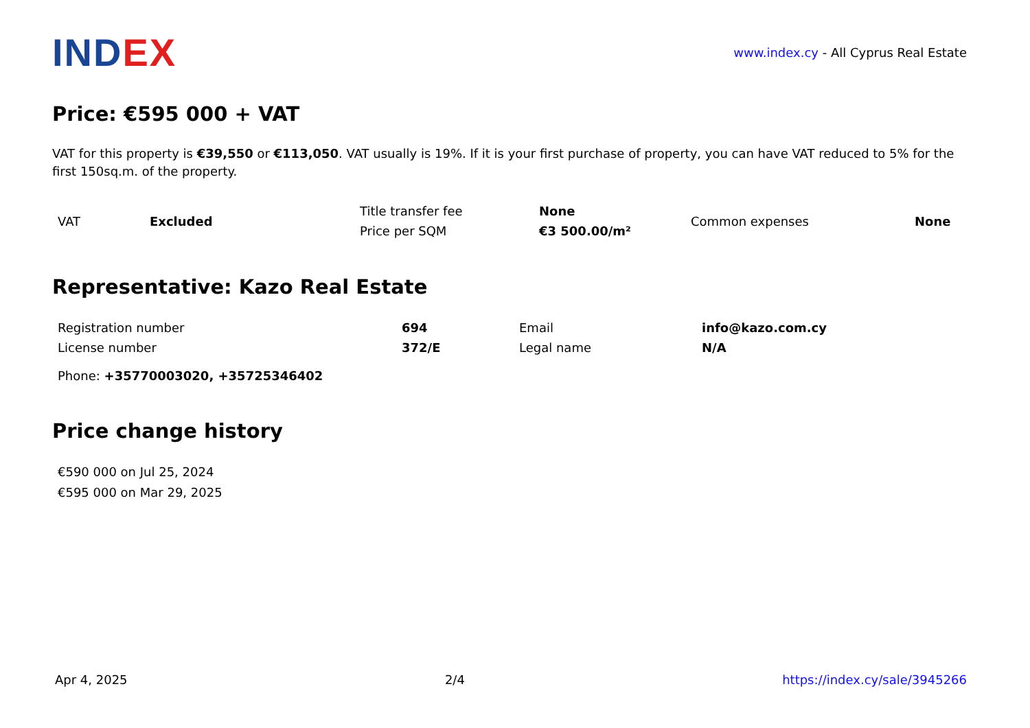INDEX
www.index.cy - All Cyprus Real Estate
Price: €595 000 + VAT
VAT for this property is €39,550 or €113,050. VAT usually is 19%. If it is your first purchase of property, you can have VAT reduced to 5% for the first 150sq.m. of the property.
| VAT | Excluded | Title transfer fee | None | Common expenses | None |
| | | Price per SQM | €3 500.00/m² | | |
Representative: Kazo Real Estate
| Registration number | 694 | Email | info@kazo.com.cy |
| License number | 372/E | Legal name | N/A |
Phone: +35770003020, +35725346402
Price change history
€590 000 on Jul 25, 2024
€595 000 on Mar 29, 2025
Apr 4, 2025 2/4 https://index.cy/sale/3945266